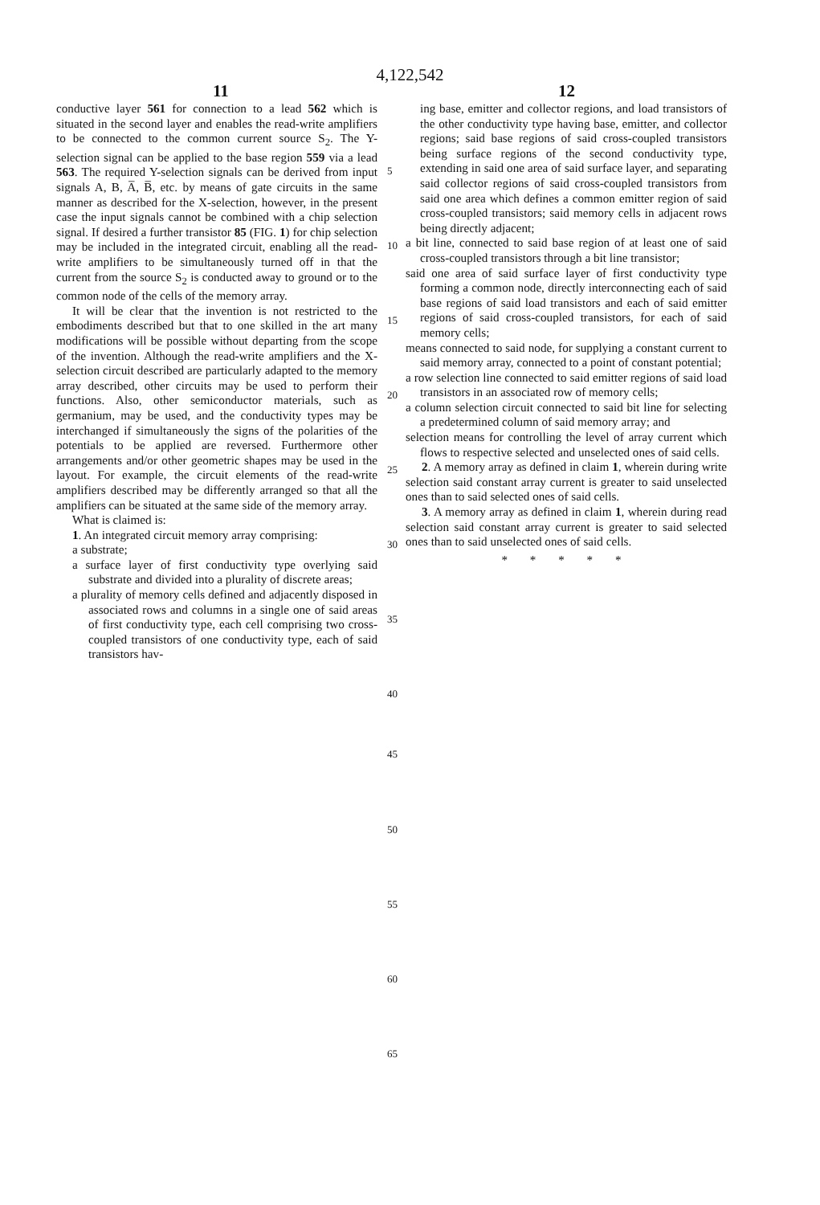4,122,542
11 12
conductive layer 561 for connection to a lead 562 which is situated in the second layer and enables the read-write amplifiers to be connected to the common current source S<sub>2</sub>. The Y-selection signal can be applied to the base region 559 via a lead 563. The required Y-selection signals can be derived from input signals A, B, A̅, B̅, etc. by means of gate circuits in the same manner as described for the X-selection, however, in the present case the input signals cannot be combined with a chip selection signal. If desired a further transistor 85 (FIG. 1) for chip selection may be included in the integrated circuit, enabling all the read-write amplifiers to be simultaneously turned off in that the current from the source S<sub>2</sub> is conducted away to ground or to the common node of the cells of the memory array.
It will be clear that the invention is not restricted to the embodiments described but that to one skilled in the art many modifications will be possible without departing from the scope of the invention. Although the read-write amplifiers and the X-selection circuit described are particularly adapted to the memory array described, other circuits may be used to perform their functions. Also, other semiconductor materials, such as germanium, may be used, and the conductivity types may be interchanged if simultaneously the signs of the polarities of the potentials to be applied are reversed. Furthermore other arrangements and/or other geometric shapes may be used in the layout. For example, the circuit elements of the read-write amplifiers described may be differently arranged so that all the amplifiers can be situated at the same side of the memory array.
What is claimed is:
1. An integrated circuit memory array comprising:
a substrate;
a surface layer of first conductivity type overlying said substrate and divided into a plurality of discrete areas;
a plurality of memory cells defined and adjacently disposed in associated rows and columns in a single one of said areas of first conductivity type, each cell comprising two cross-coupled transistors of one conductivity type, each of said transistors hav-
5
10
15
20
25
30
35
40
45
50
55
60
65
ing base, emitter and collector regions, and load transistors of the other conductivity type having base, emitter, and collector regions; said base regions of said cross-coupled transistors being surface regions of the second conductivity type, extending in said one area of said surface layer, and separating said collector regions of said cross-coupled transistors from said one area which defines a common emitter region of said cross-coupled transistors; said memory cells in adjacent rows being directly adjacent;
a bit line, connected to said base region of at least one of said cross-coupled transistors through a bit line transistor;
said one area of said surface layer of first conductivity type forming a common node, directly interconnecting each of said base regions of said load transistors and each of said emitter regions of said cross-coupled transistors, for each of said memory cells;
means connected to said node, for supplying a constant current to said memory array, connected to a point of constant potential;
a row selection line connected to said emitter regions of said load transistors in an associated row of memory cells;
a column selection circuit connected to said bit line for selecting a predetermined column of said memory array; and
selection means for controlling the level of array current which flows to respective selected and unselected ones of said cells.
2. A memory array as defined in claim 1, wherein during write selection said constant array current is greater to said unselected ones than to said selected ones of said cells.
3. A memory array as defined in claim 1, wherein during read selection said constant array current is greater to said selected ones than to said unselected ones of said cells.
* * * * *